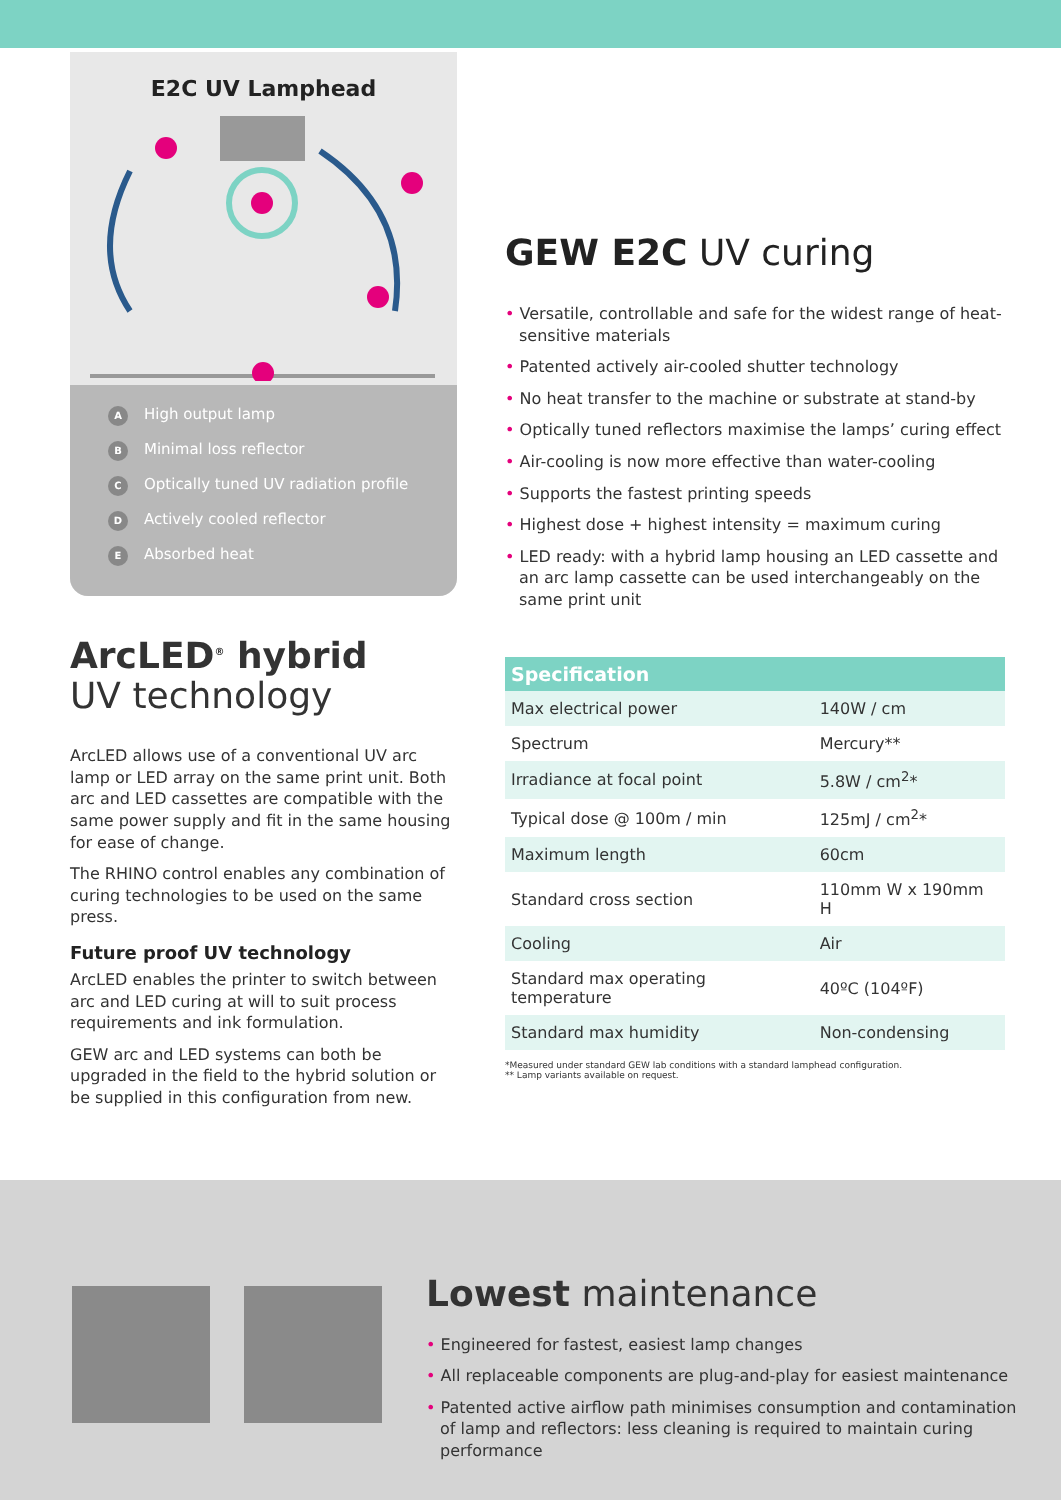E2C UV Lamphead
A High output lamp
B Minimal loss reflector
C Optically tuned UV radiation profile
D Actively cooled reflector
E Absorbed heat
ArcLED<sup>®</sup> hybrid
UV technology
ArcLED allows use of a conventional UV arc lamp or LED array on the same print unit. Both arc and LED cassettes are compatible with the same power supply and fit in the same housing for ease of change.
The RHINO control enables any combination of curing technologies to be used on the same press.
Future proof UV technology
ArcLED enables the printer to switch between arc and LED curing at will to suit process requirements and ink formulation.
GEW arc and LED systems can both be upgraded in the field to the hybrid solution or be supplied in this configuration from new.
GEW E2C UV curing
Versatile, controllable and safe for the widest range of heat-sensitive materials
Patented actively air-cooled shutter technology
No heat transfer to the machine or substrate at stand-by
Optically tuned reflectors maximise the lamps’ curing effect
Air-cooling is now more effective than water-cooling
Supports the fastest printing speeds
Highest dose + highest intensity = maximum curing
LED ready: with a hybrid lamp housing an LED cassette and an arc lamp cassette can be used interchangeably on the same print unit
| Specification | |
| --- | --- |
| Max electrical power | 140W / cm |
| Spectrum | Mercury** |
| Irradiance at focal point | 5.8W / cm<sup>2</sup>* |
| Typical dose @ 100m / min | 125mJ / cm<sup>2</sup>* |
| Maximum length | 60cm |
| Standard cross section | 110mm W x 190mm H |
| Cooling | Air |
| Standard max operating temperature | 40ºC (104ºF) |
| Standard max humidity | Non-condensing |
*Measured under standard GEW lab conditions with a standard lamphead configuration.
** Lamp variants available on request.
Lowest maintenance
Engineered for fastest, easiest lamp changes
All replaceable components are plug-and-play for easiest maintenance
Patented active airflow path minimises consumption and contamination of lamp and reflectors: less cleaning is required to maintain curing performance